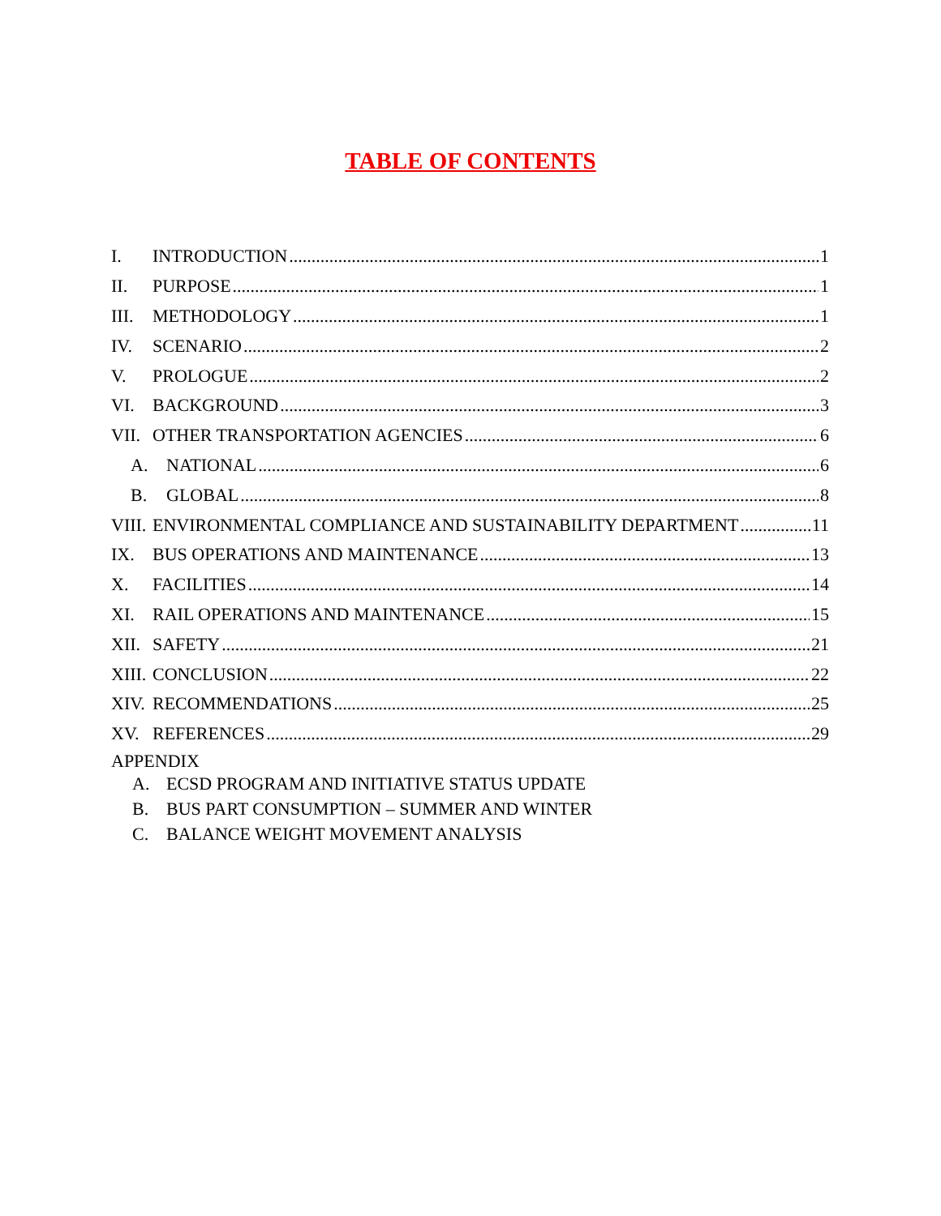TABLE OF CONTENTS
I. INTRODUCTION 1
II. PURPOSE 1
III. METHODOLOGY 1
IV. SCENARIO 2
V. PROLOGUE 2
VI. BACKGROUND 3
VII. OTHER TRANSPORTATION AGENCIES 6
A. NATIONAL 6
B. GLOBAL 8
VIII. ENVIRONMENTAL COMPLIANCE AND SUSTAINABILITY DEPARTMENT 11
IX. BUS OPERATIONS AND MAINTENANCE 13
X. FACILITIES 14
XI. RAIL OPERATIONS AND MAINTENANCE 15
XII. SAFETY 21
XIII. CONCLUSION 22
XIV. RECOMMENDATIONS 25
XV. REFERENCES 29
APPENDIX
A. ECSD PROGRAM AND INITIATIVE STATUS UPDATE
B. BUS PART CONSUMPTION – SUMMER AND WINTER
C. BALANCE WEIGHT MOVEMENT ANALYSIS